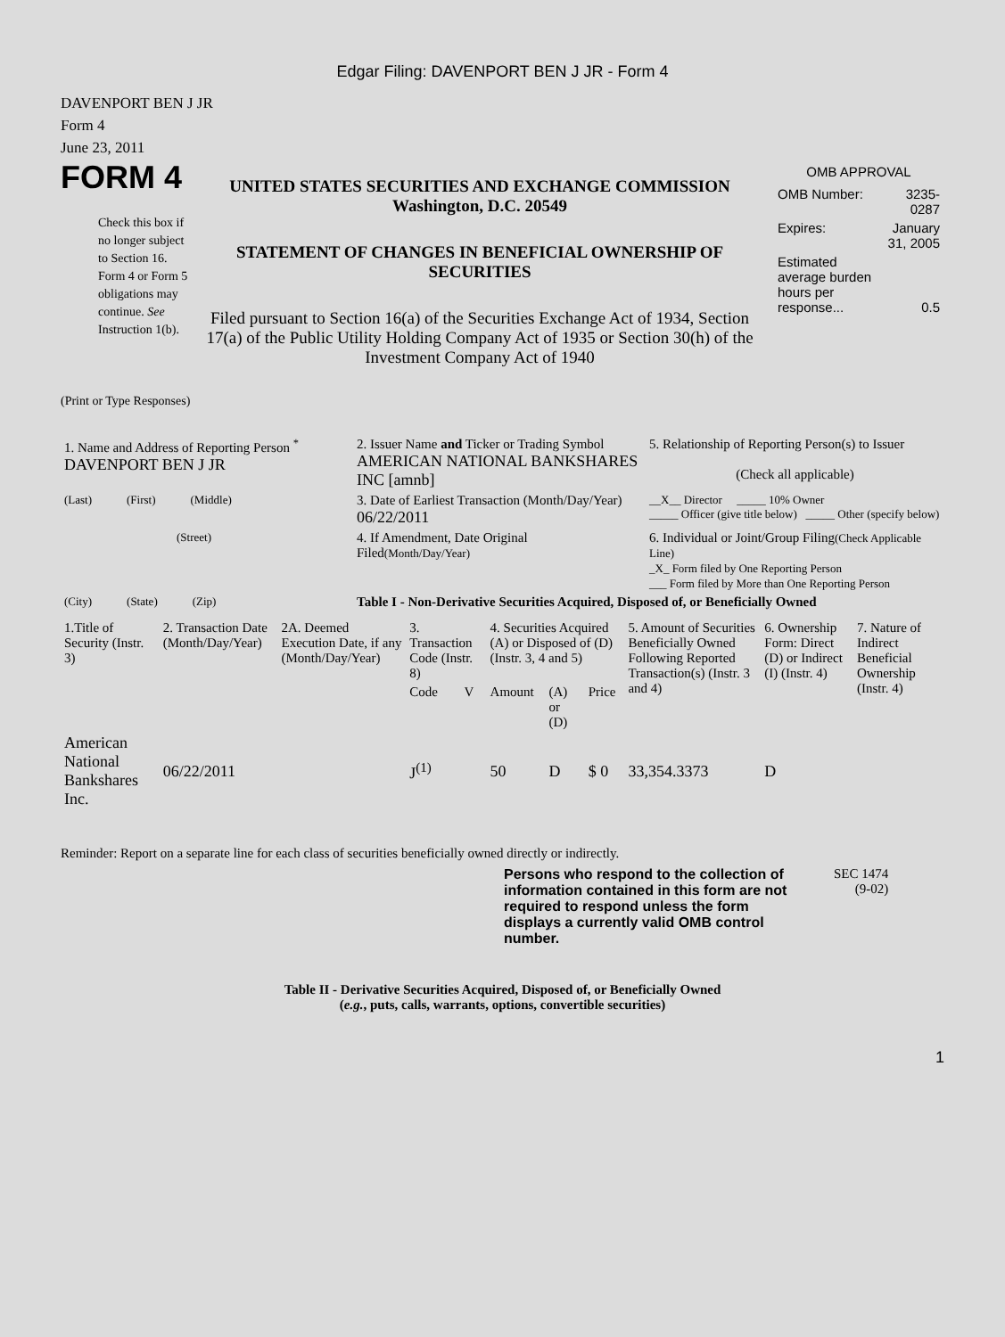Edgar Filing: DAVENPORT BEN J JR - Form 4
DAVENPORT BEN J JR
Form 4
June 23, 2011
FORM 4
Check this box if no longer subject to Section 16. Form 4 or Form 5 obligations may continue. See Instruction 1(b).
UNITED STATES SECURITIES AND EXCHANGE COMMISSION
Washington, D.C. 20549
STATEMENT OF CHANGES IN BENEFICIAL OWNERSHIP OF SECURITIES
Filed pursuant to Section 16(a) of the Securities Exchange Act of 1934, Section 17(a) of the Public Utility Holding Company Act of 1935 or Section 30(h) of the Investment Company Act of 1940
OMB APPROVAL
| OMB Number: | 3235-0287 |
| Expires: | January 31, 2005 |
| Estimated average burden hours per response... | 0.5 |
(Print or Type Responses)
| 1. Name and Address of Reporting Person <sup>*</sup> DAVENPORT BEN J JR | 2. Issuer Name and Ticker or Trading Symbol AMERICAN NATIONAL BANKSHARES INC [amnb] | 5. Relationship of Reporting Person(s) to Issuer (Check all applicable) |
| (Last) (First) (Middle) | 3. Date of Earliest Transaction (Month/Day/Year) 06/22/2011 | __X__ Director _____ 10% Owner _____ Officer (give title below) _____ Other (specify below) |
| (Street) | 4. If Amendment, Date Original Filed (Month/Day/Year) | 6. Individual or Joint/Group Filing (Check Applicable Line) _X_ Form filed by One Reporting Person ___ Form filed by More than One Reporting Person |
| (City) (State) (Zip) | Table I - Non-Derivative Securities Acquired, Disposed of, or Beneficially Owned | |
| 1.Title of Security (Instr. 3) | 2. Transaction Date (Month/Day/Year) | 2A. Deemed Execution Date, if any (Month/Day/Year) | 3. Transaction Code (Instr. 8) | | 4. Securities Acquired (A) or Disposed of (D) (Instr. 3, 4 and 5) | | | 5. Amount of Securities Beneficially Owned Following Reported Transaction(s) (Instr. 3 and 4) | 6. Ownership Form: Direct (D) or Indirect (I) (Instr. 4) | 7. Nature of Indirect Beneficial Ownership (Instr. 4) |
| --- | --- | --- | --- | --- | --- | --- | --- | --- | --- | --- |
| | | | Code | V | Amount | (A) or (D) | Price | | | |
| American National Bankshares Inc. | 06/22/2011 | | J<sup>(1)</sup> | | 50 | D | $ 0 | 33,354.3373 | D | |
Reminder: Report on a separate line for each class of securities beneficially owned directly or indirectly.
Persons who respond to the collection of information contained in this form are not required to respond unless the form displays a currently valid OMB control number.
SEC 1474
(9-02)
Table II - Derivative Securities Acquired, Disposed of, or Beneficially Owned
(e.g., puts, calls, warrants, options, convertible securities)
1